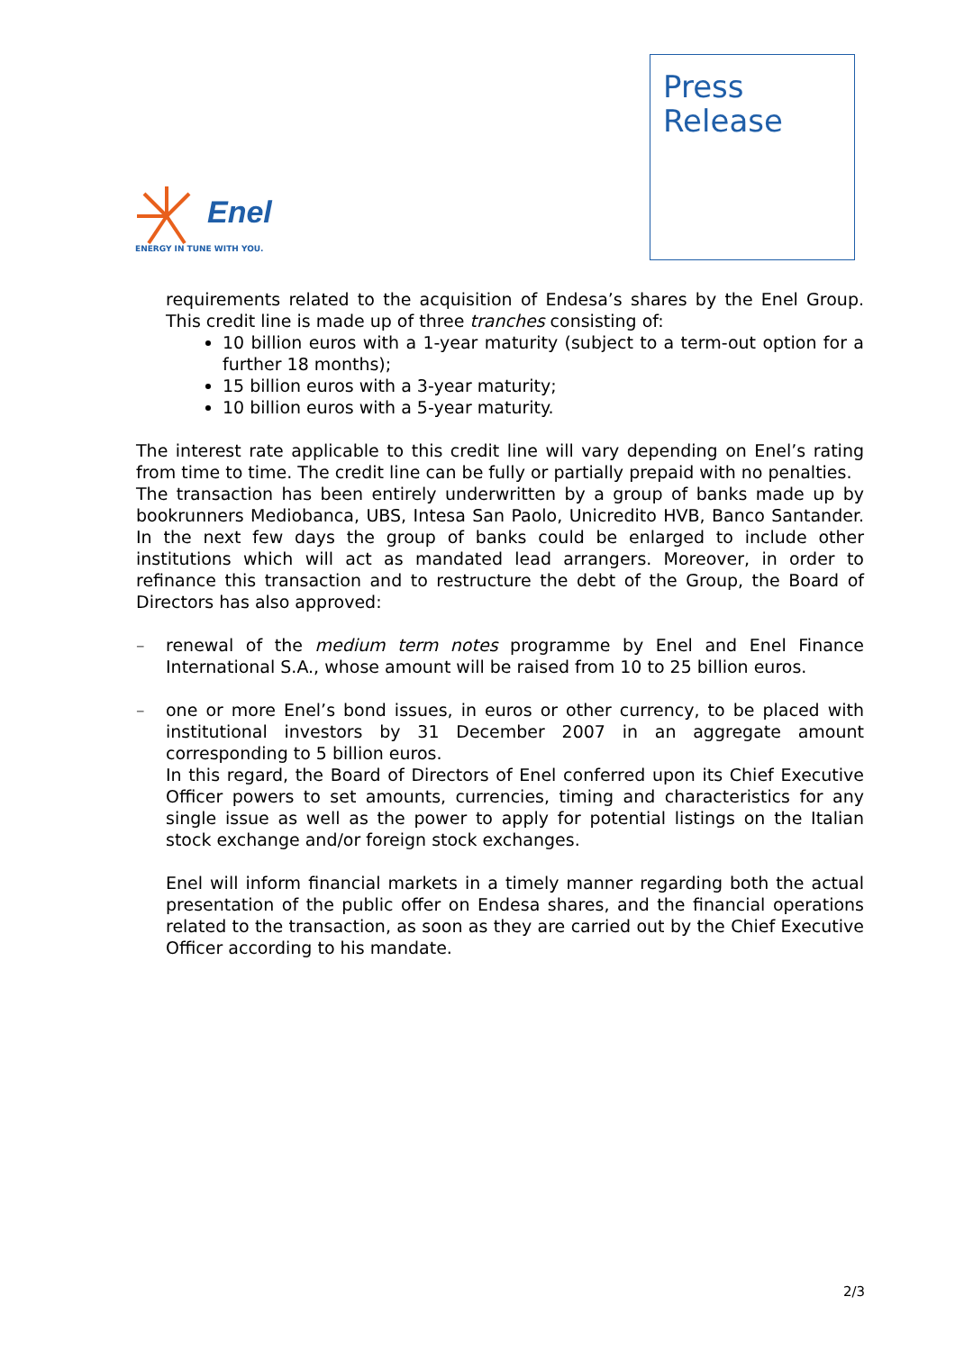Enel
ENERGY IN TUNE WITH YOU.
Press
Release
requirements related to the acquisition of Endesa’s shares by the Enel Group. This credit line is made up of three tranches consisting of:
10 billion euros with a 1-year maturity (subject to a term-out option for a further 18 months);
15 billion euros with a 3-year maturity;
10 billion euros with a 5-year maturity.
The interest rate applicable to this credit line will vary depending on Enel’s rating from time to time. The credit line can be fully or partially prepaid with no penalties.
The transaction has been entirely underwritten by a group of banks made up by bookrunners Mediobanca, UBS, Intesa San Paolo, Unicredito HVB, Banco Santander. In the next few days the group of banks could be enlarged to include other institutions which will act as mandated lead arrangers. Moreover, in order to refinance this transaction and to restructure the debt of the Group, the Board of Directors has also approved:
– renewal of the medium term notes programme by Enel and Enel Finance International S.A., whose amount will be raised from 10 to 25 billion euros.
– one or more Enel’s bond issues, in euros or other currency, to be placed with institutional investors by 31 December 2007 in an aggregate amount corresponding to 5 billion euros.
In this regard, the Board of Directors of Enel conferred upon its Chief Executive Officer powers to set amounts, currencies, timing and characteristics for any single issue as well as the power to apply for potential listings on the Italian stock exchange and/or foreign stock exchanges.
Enel will inform financial markets in a timely manner regarding both the actual presentation of the public offer on Endesa shares, and the financial operations related to the transaction, as soon as they are carried out by the Chief Executive Officer according to his mandate.
2/3